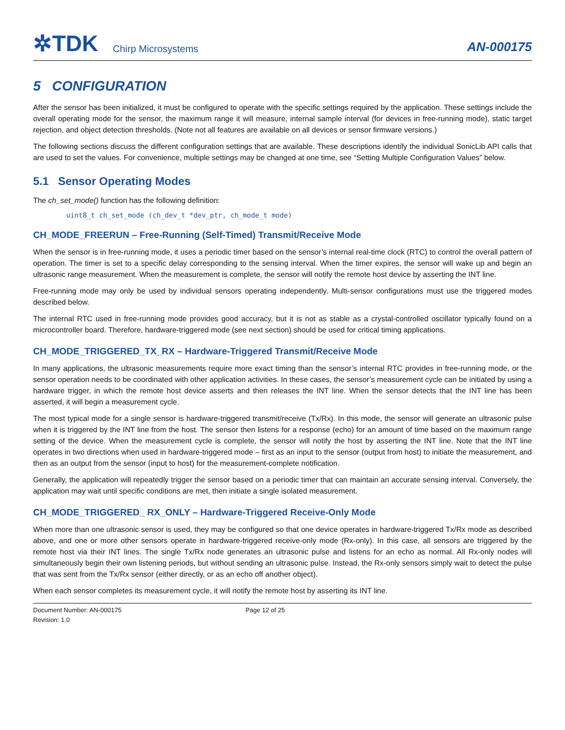✲TDK Chirp Microsystems
AN-000175
5 CONFIGURATION
After the sensor has been initialized, it must be configured to operate with the specific settings required by the application. These settings include the overall operating mode for the sensor, the maximum range it will measure, internal sample interval (for devices in free-running mode), static target rejection, and object detection thresholds. (Note not all features are available on all devices or sensor firmware versions.)
The following sections discuss the different configuration settings that are available. These descriptions identify the individual SonicLib API calls that are used to set the values. For convenience, multiple settings may be changed at one time, see “Setting Multiple Configuration Values” below.
5.1 Sensor Operating Modes
The ch_set_mode() function has the following definition:
uint8_t ch_set_mode (ch_dev_t *dev_ptr, ch_mode_t mode)
CH_MODE_FREERUN – Free-Running (Self-Timed) Transmit/Receive Mode
When the sensor is in free-running mode, it uses a periodic timer based on the sensor’s internal real-time clock (RTC) to control the overall pattern of operation. The timer is set to a specific delay corresponding to the sensing interval. When the timer expires, the sensor will wake up and begin an ultrasonic range measurement. When the measurement is complete, the sensor will notify the remote host device by asserting the INT line.
Free-running mode may only be used by individual sensors operating independently. Multi-sensor configurations must use the triggered modes described below.
The internal RTC used in free-running mode provides good accuracy, but it is not as stable as a crystal-controlled oscillator typically found on a microcontroller board. Therefore, hardware-triggered mode (see next section) should be used for critical timing applications.
CH_MODE_TRIGGERED_TX_RX – Hardware-Triggered Transmit/Receive Mode
In many applications, the ultrasonic measurements require more exact timing than the sensor’s internal RTC provides in free-running mode, or the sensor operation needs to be coordinated with other application activities. In these cases, the sensor’s measurement cycle can be initiated by using a hardware trigger, in which the remote host device asserts and then releases the INT line. When the sensor detects that the INT line has been asserted, it will begin a measurement cycle.
The most typical mode for a single sensor is hardware-triggered transmit/receive (Tx/Rx). In this mode, the sensor will generate an ultrasonic pulse when it is triggered by the INT line from the host. The sensor then listens for a response (echo) for an amount of time based on the maximum range setting of the device. When the measurement cycle is complete, the sensor will notify the host by asserting the INT line. Note that the INT line operates in two directions when used in hardware-triggered mode – first as an input to the sensor (output from host) to initiate the measurement, and then as an output from the sensor (input to host) for the measurement-complete notification.
Generally, the application will repeatedly trigger the sensor based on a periodic timer that can maintain an accurate sensing interval. Conversely, the application may wait until specific conditions are met, then initiate a single isolated measurement.
CH_MODE_TRIGGERED_ RX_ONLY – Hardware-Triggered Receive-Only Mode
When more than one ultrasonic sensor is used, they may be configured so that one device operates in hardware-triggered Tx/Rx mode as described above, and one or more other sensors operate in hardware-triggered receive-only mode (Rx-only). In this case, all sensors are triggered by the remote host via their INT lines. The single Tx/Rx node generates an ultrasonic pulse and listens for an echo as normal. All Rx-only nodes will simultaneously begin their own listening periods, but without sending an ultrasonic pulse. Instead, the Rx-only sensors simply wait to detect the pulse that was sent from the Tx/Rx sensor (either directly, or as an echo off another object).
When each sensor completes its measurement cycle, it will notify the remote host by asserting its INT line.
Document Number: AN-000175
Revision: 1.0
Page 12 of 25